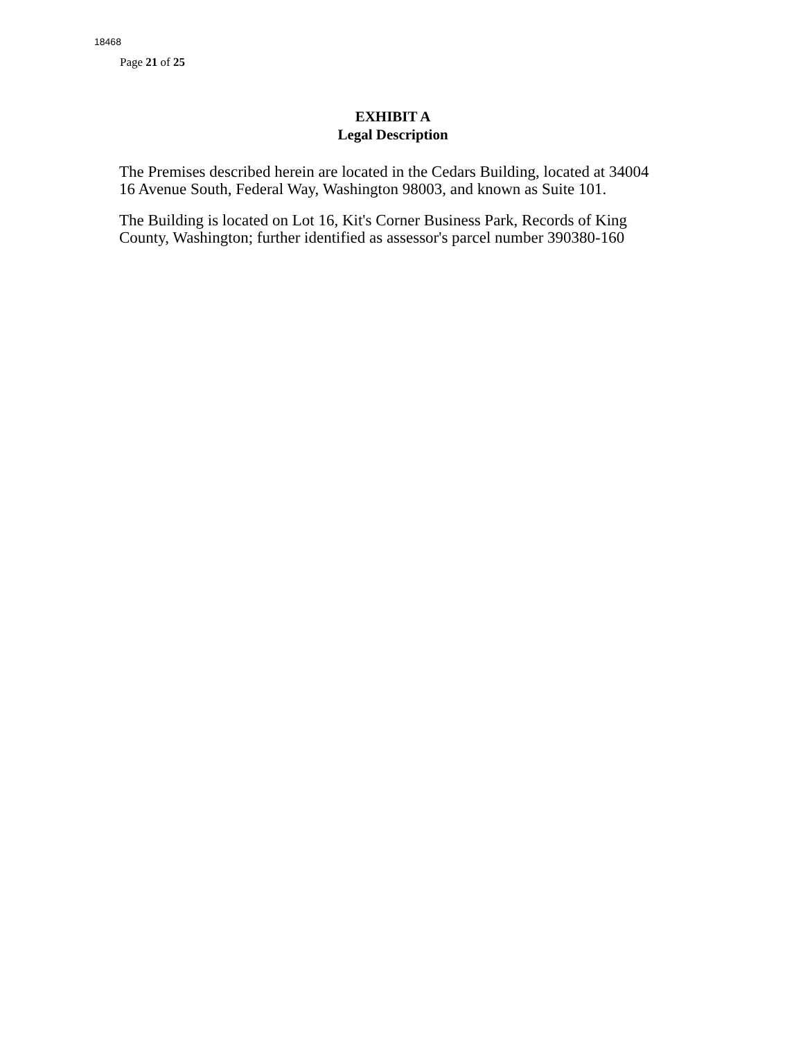18468
Page 21 of 25
EXHIBIT A
Legal Description
The Premises described herein are located in the Cedars Building, located at 34004 16 Avenue South, Federal Way, Washington 98003, and known as Suite 101.
The Building is located on Lot 16, Kit's Corner Business Park, Records of King County, Washington; further identified as assessor's parcel number 390380-160